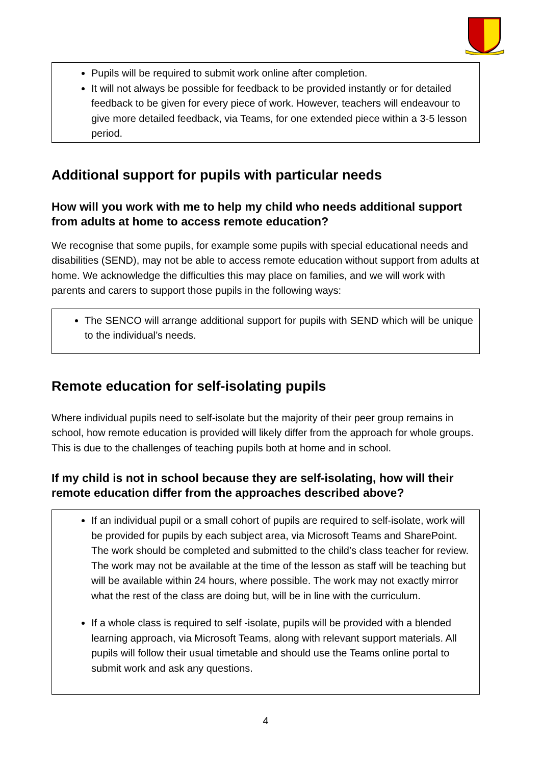Pupils will be required to submit work online after completion.
It will not always be possible for feedback to be provided instantly or for detailed feedback to be given for every piece of work. However, teachers will endeavour to give more detailed feedback, via Teams, for one extended piece within a 3-5 lesson period.
Additional support for pupils with particular needs
How will you work with me to help my child who needs additional support from adults at home to access remote education?
We recognise that some pupils, for example some pupils with special educational needs and disabilities (SEND), may not be able to access remote education without support from adults at home. We acknowledge the difficulties this may place on families, and we will work with parents and carers to support those pupils in the following ways:
The SENCO will arrange additional support for pupils with SEND which will be unique to the individual’s needs.
Remote education for self-isolating pupils
Where individual pupils need to self-isolate but the majority of their peer group remains in school, how remote education is provided will likely differ from the approach for whole groups. This is due to the challenges of teaching pupils both at home and in school.
If my child is not in school because they are self-isolating, how will their remote education differ from the approaches described above?
If an individual pupil or a small cohort of pupils are required to self-isolate, work will be provided for pupils by each subject area, via Microsoft Teams and SharePoint. The work should be completed and submitted to the child’s class teacher for review. The work may not be available at the time of the lesson as staff will be teaching but will be available within 24 hours, where possible. The work may not exactly mirror what the rest of the class are doing but, will be in line with the curriculum.
If a whole class is required to self -isolate, pupils will be provided with a blended learning approach, via Microsoft Teams, along with relevant support materials. All pupils will follow their usual timetable and should use the Teams online portal to submit work and ask any questions.
4